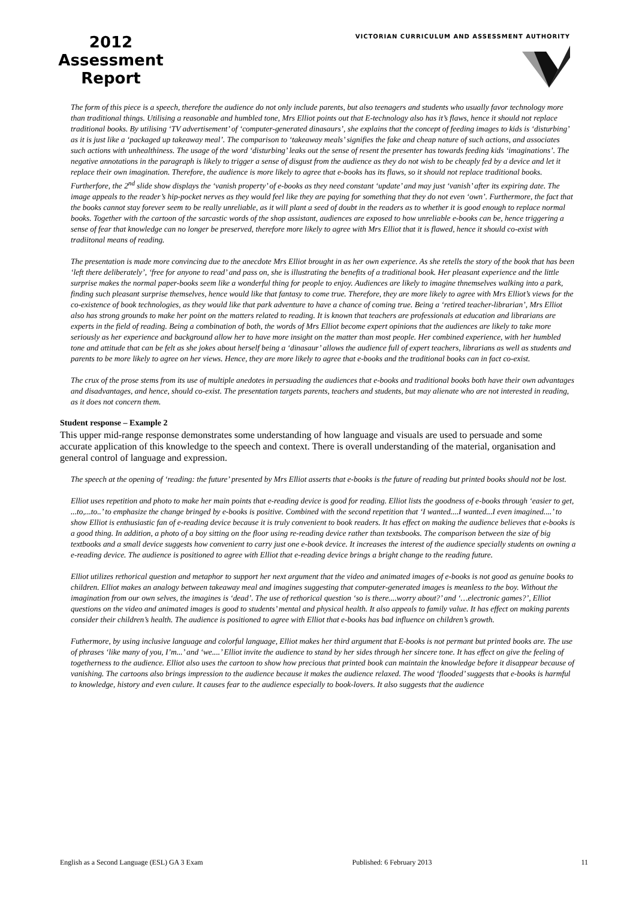2012
Assessment
Report
VICTORIAN CURRICULUM AND ASSESSMENT AUTHORITY
The form of this piece is a speech, therefore the audience do not only include parents, but also teenagers and students who usually favor technology more than traditional things. Utilising a reasonable and humbled tone, Mrs Elliot points out that E-technology also has it’s flaws, hence it should not replace traditional books. By utilising ‘TV advertisement’ of ‘computer-generated dinasaurs’, she explains that the concept of feeding images to kids is ‘disturbing’ as it is just like a ‘packaged up takeaway meal’. The comparison to ‘takeaway meals’ signifies the fake and cheap nature of such actions, and associates such actions with unhealthiness. The usage of the word ‘disturbing’ leaks out the sense of resent the presenter has towards feeding kids ‘imaginations’. The negative annotations in the paragraph is likely to trigger a sense of disgust from the audience as they do not wish to be cheaply fed by a device and let it replace their own imagination. Therefore, the audience is more likely to agree that e-books has its flaws, so it should not replace traditional books. Furtherfore, the 2<sup>nd</sup> slide show displays the ‘vanish property’ of e-books as they need constant ‘update’ and may just ‘vanish’ after its expiring date. The image appeals to the reader’s hip-pocket nerves as they would feel like they are paying for something that they do not even ‘own’. Furthermore, the fact that the books cannot stay forever seem to be really unreliable, as it will plant a seed of doubt in the readers as to whether it is good enough to replace normal books. Together with the cartoon of the sarcastic words of the shop assistant, audiences are exposed to how unreliable e-books can be, hence triggering a sense of fear that knowledge can no longer be preserved, therefore more likely to agree with Mrs Elliot that it is flawed, hence it should co-exist with tradiitonal means of reading.
The presentation is made more convincing due to the anecdote Mrs Elliot brought in as her own experience. As she retells the story of the book that has been ‘left there deliberately’, ‘free for anyone to read’ and pass on, she is illustrating the benefits of a traditional book. Her pleasant experience and the little surprise makes the normal paper-books seem like a wonderful thing for people to enjoy. Audiences are likely to imagine thnemselves walking into a park, finding such pleasant surprise themselves, hence would like that fantasy to come true. Therefore, they are more likely to agree with Mrs Elliot’s views for the co-existence of book technologies, as they would like that park adventure to have a chance of coming true. Being a ‘retired teacher-librarian’, Mrs Elliot also has strong grounds to make her point on the matters related to reading. It is known that teachers are professionals at education and librarians are experts in the field of reading. Being a combination of both, the words of Mrs Elliot become expert opinions that the audiences are likely to take more seriously as her experience and background allow her to have more insight on the matter than most people. Her combined experience, with her humbled tone and attitude that can be felt as she jokes about herself being a ‘dinasaur’ allows the audience full of expert teachers, librarians as well as students and parents to be more likely to agree on her views. Hence, they are more likely to agree that e-books and the traditional books can in fact co-exist.
The crux of the prose stems from its use of multiple anedotes in persuading the audiences that e-books and traditional books both have their own advantages and disadvantages, and hence, should co-exist. The presentation targets parents, teachers and students, but may alienate who are not interested in reading, as it does not concern them.
Student response – Example 2
This upper mid-range response demonstrates some understanding of how language and visuals are used to persuade and some accurate application of this knowledge to the speech and context. There is overall understanding of the material, organisation and general control of language and expression.
The speech at the opening of ‘reading: the future’ presented by Mrs Elliot asserts that e-books is the future of reading but printed books should not be lost.
Elliot uses repetition and photo to make her main points that e-reading device is good for reading. Elliot lists the goodness of e-books through ‘easier to get, ...to,...to..’ to emphasize the change bringed by e-books is positive. Combined with the second repetition that ‘I wanted....I wanted...I even imagined....’ to show Elliot is enthusiastic fan of e-reading device because it is truly convenient to book readers. It has effect on making the audience believes that e-books is a good thing. In addition, a photo of a boy sitting on the floor using re-reading device rather than textsbooks. The comparison between the size of big textbooks and a small device suggests how convenient to carry just one e-book device. It increases the interest of the audience specially students on owning a e-reading device. The audience is positioned to agree with Elliot that e-reading device brings a bright change to the reading future.
Elliot utilizes rethorical question and metaphor to support her next argument that the video and animated images of e-books is not good as genuine books to children. Elliot makes an analogy between takeaway meal and imagines suggesting that computer-generated images is meanless to the boy. Without the imagination from our own selves, the imagines is ‘dead’. The use of rethorical question ‘so is there....worry about?’ and ‘…electronic games?’, Elliot questions on the video and animated images is good to students’ mental and physical health. It also appeals to family value. It has effect on making parents consider their children’s health. The audience is positioned to agree with Elliot that e-books has bad influence on children’s growth.
Futhermore, by using inclusive language and colorful language, Elliot makes her third argument that E-books is not permant but printed books are. The use of phrases ‘like many of you, I’m...’ and ‘we....’ Elliot invite the audience to stand by her sides through her sincere tone. It has effect on give the feeling of togetherness to the audience. Elliot also uses the cartoon to show how precious that printed book can maintain the knowledge before it disappear because of vanishing. The cartoons also brings impression to the audience because it makes the audience relaxed. The wood ‘flooded’ suggests that e-books is harmful to knowledge, history and even culure. It causes fear to the audience especially to book-lovers. It also suggests that the audience
English as a Second Language (ESL) GA 3 Exam Published: 6 February 2013 11